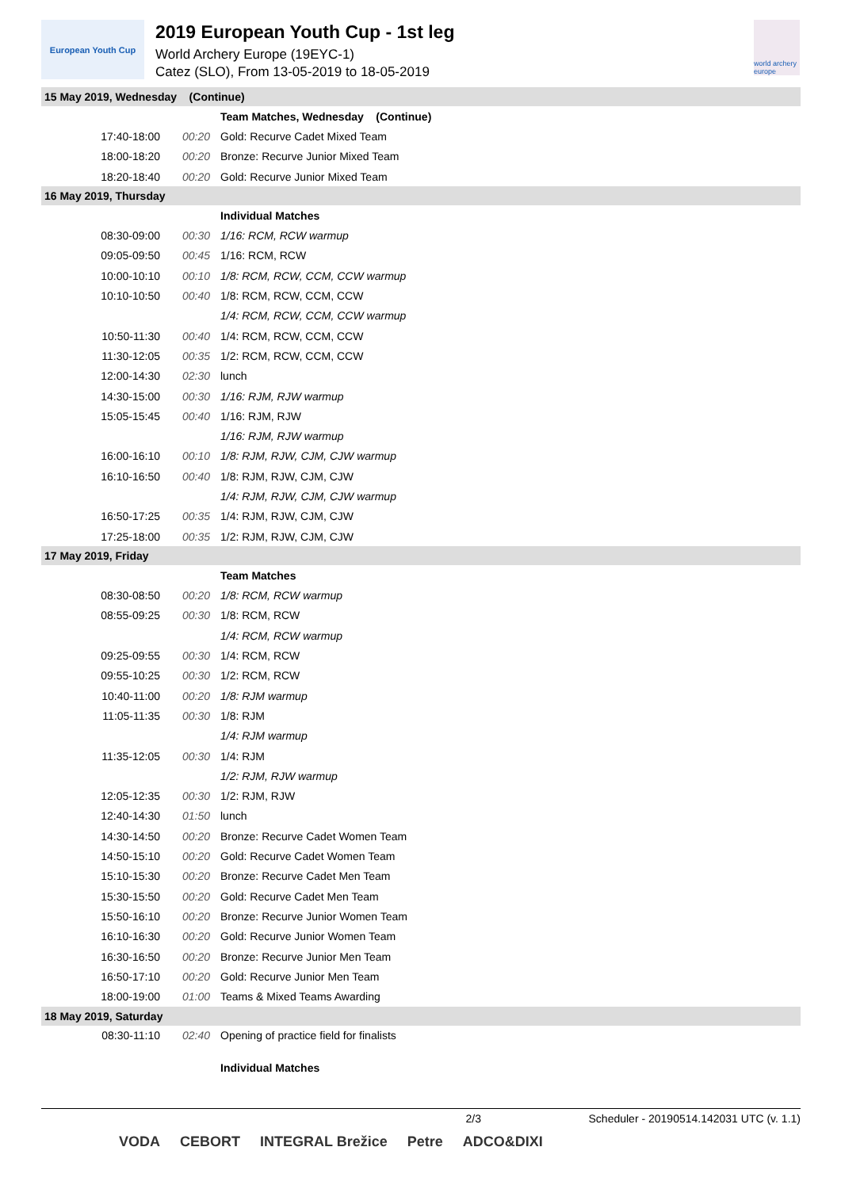European Youth Cup
2019 European Youth Cup - 1st leg
World Archery Europe (19EYC-1)
Catez (SLO), From 13-05-2019 to 18-05-2019
world archery europe
| 15 May 2019, Wednesday (Continue) | | |
| | | Team Matches, Wednesday (Continue) |
| 17:40-18:00 | 00:20 | Gold: Recurve Cadet Mixed Team |
| 18:00-18:20 | 00:20 | Bronze: Recurve Junior Mixed Team |
| 18:20-18:40 | 00:20 | Gold: Recurve Junior Mixed Team |
| 16 May 2019, Thursday | | |
| | | Individual Matches |
| 08:30-09:00 | 00:30 | 1/16: RCM, RCW warmup |
| 09:05-09:50 | 00:45 | 1/16: RCM, RCW |
| 10:00-10:10 | 00:10 | 1/8: RCM, RCW, CCM, CCW warmup |
| 10:10-10:50 | 00:40 | 1/8: RCM, RCW, CCM, CCW |
| | | 1/4: RCM, RCW, CCM, CCW warmup |
| 10:50-11:30 | 00:40 | 1/4: RCM, RCW, CCM, CCW |
| 11:30-12:05 | 00:35 | 1/2: RCM, RCW, CCM, CCW |
| 12:00-14:30 | 02:30 | lunch |
| 14:30-15:00 | 00:30 | 1/16: RJM, RJW warmup |
| 15:05-15:45 | 00:40 | 1/16: RJM, RJW |
| | | 1/16: RJM, RJW warmup |
| 16:00-16:10 | 00:10 | 1/8: RJM, RJW, CJM, CJW warmup |
| 16:10-16:50 | 00:40 | 1/8: RJM, RJW, CJM, CJW |
| | | 1/4: RJM, RJW, CJM, CJW warmup |
| 16:50-17:25 | 00:35 | 1/4: RJM, RJW, CJM, CJW |
| 17:25-18:00 | 00:35 | 1/2: RJM, RJW, CJM, CJW |
| 17 May 2019, Friday | | |
| | | Team Matches |
| 08:30-08:50 | 00:20 | 1/8: RCM, RCW warmup |
| 08:55-09:25 | 00:30 | 1/8: RCM, RCW |
| | | 1/4: RCM, RCW warmup |
| 09:25-09:55 | 00:30 | 1/4: RCM, RCW |
| 09:55-10:25 | 00:30 | 1/2: RCM, RCW |
| 10:40-11:00 | 00:20 | 1/8: RJM warmup |
| 11:05-11:35 | 00:30 | 1/8: RJM |
| | | 1/4: RJM warmup |
| 11:35-12:05 | 00:30 | 1/4: RJM |
| | | 1/2: RJM, RJW warmup |
| 12:05-12:35 | 00:30 | 1/2: RJM, RJW |
| 12:40-14:30 | 01:50 | lunch |
| 14:30-14:50 | 00:20 | Bronze: Recurve Cadet Women Team |
| 14:50-15:10 | 00:20 | Gold: Recurve Cadet Women Team |
| 15:10-15:30 | 00:20 | Bronze: Recurve Cadet Men Team |
| 15:30-15:50 | 00:20 | Gold: Recurve Cadet Men Team |
| 15:50-16:10 | 00:20 | Bronze: Recurve Junior Women Team |
| 16:10-16:30 | 00:20 | Gold: Recurve Junior Women Team |
| 16:30-16:50 | 00:20 | Bronze: Recurve Junior Men Team |
| 16:50-17:10 | 00:20 | Gold: Recurve Junior Men Team |
| 18:00-19:00 | 01:00 | Teams & Mixed Teams Awarding |
| 18 May 2019, Saturday | | |
| 08:30-11:10 | 02:40 | Opening of practice field for finalists |
| | | Individual Matches |
2/3 Scheduler - 20190514.142031 UTC (v. 1.1)
VODA CEBORT INTEGRAL Brežice Petre ADCO&DIXI